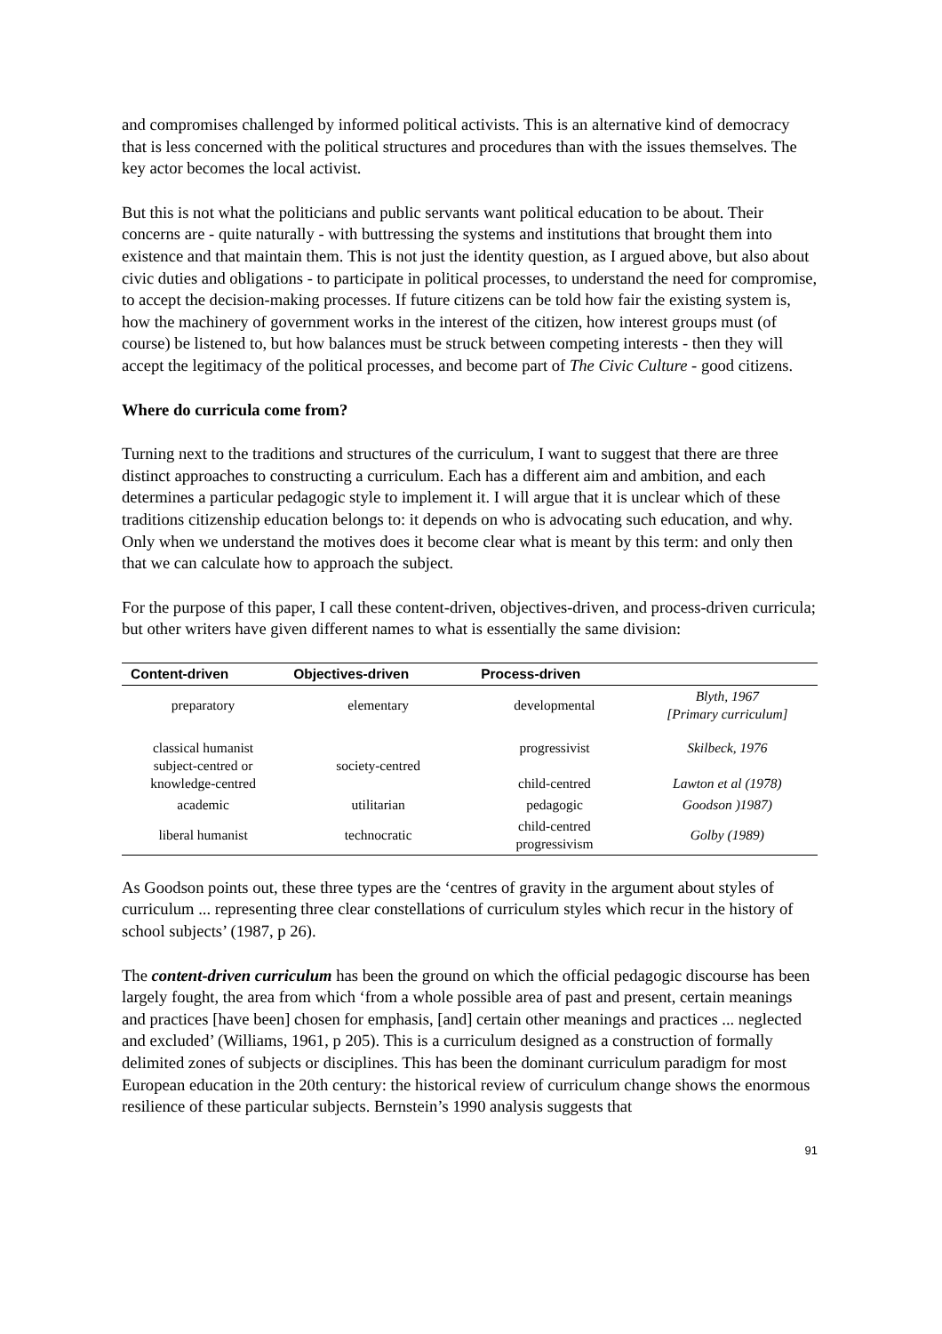and compromises challenged by informed political activists. This is an alternative kind of democracy that is less concerned with the political structures and procedures than with the issues themselves. The key actor becomes the local activist.
But this is not what the politicians and public servants want political education to be about. Their concerns are - quite naturally - with buttressing the systems and institutions that brought them into existence and that maintain them. This is not just the identity question, as I argued above, but also about civic duties and obligations - to participate in political processes, to understand the need for compromise, to accept the decision-making processes. If future citizens can be told how fair the existing system is, how the machinery of government works in the interest of the citizen, how interest groups must (of course) be listened to, but how balances must be struck between competing interests - then they will accept the legitimacy of the political processes, and become part of The Civic Culture - good citizens.
Where do curricula come from?
Turning next to the traditions and structures of the curriculum, I want to suggest that there are three distinct approaches to constructing a curriculum. Each has a different aim and ambition, and each determines a particular pedagogic style to implement it. I will argue that it is unclear which of these traditions citizenship education belongs to: it depends on who is advocating such education, and why. Only when we understand the motives does it become clear what is meant by this term: and only then that we can calculate how to approach the subject.
For the purpose of this paper, I call these content-driven, objectives-driven, and process-driven curricula; but other writers have given different names to what is essentially the same division:
| Content-driven | Objectives-driven | Process-driven | |
| --- | --- | --- | --- |
| preparatory | elementary | developmental | Blyth, 1967 [Primary curriculum] |
| classical humanist subject-centred or knowledge-centred | society-centred | progressivist | Skilbeck, 1976 |
| | | child-centred | Lawton et al (1978) |
| academic | utilitarian | pedagogic | Goodson )1987) |
| liberal humanist | technocratic | child-centred progressivism | Golby (1989) |
As Goodson points out, these three types are the ‘centres of gravity in the argument about styles of curriculum ... representing three clear constellations of curriculum styles which recur in the history of school subjects’ (1987, p 26).
The content-driven curriculum has been the ground on which the official pedagogic discourse has been largely fought, the area from which ‘from a whole possible area of past and present, certain meanings and practices [have been] chosen for emphasis, [and] certain other meanings and practices ... neglected and excluded’ (Williams, 1961, p 205). This is a curriculum designed as a construction of formally delimited zones of subjects or disciplines. This has been the dominant curriculum paradigm for most European education in the 20th century: the historical review of curriculum change shows the enormous resilience of these particular subjects. Bernstein’s 1990 analysis suggests that
91